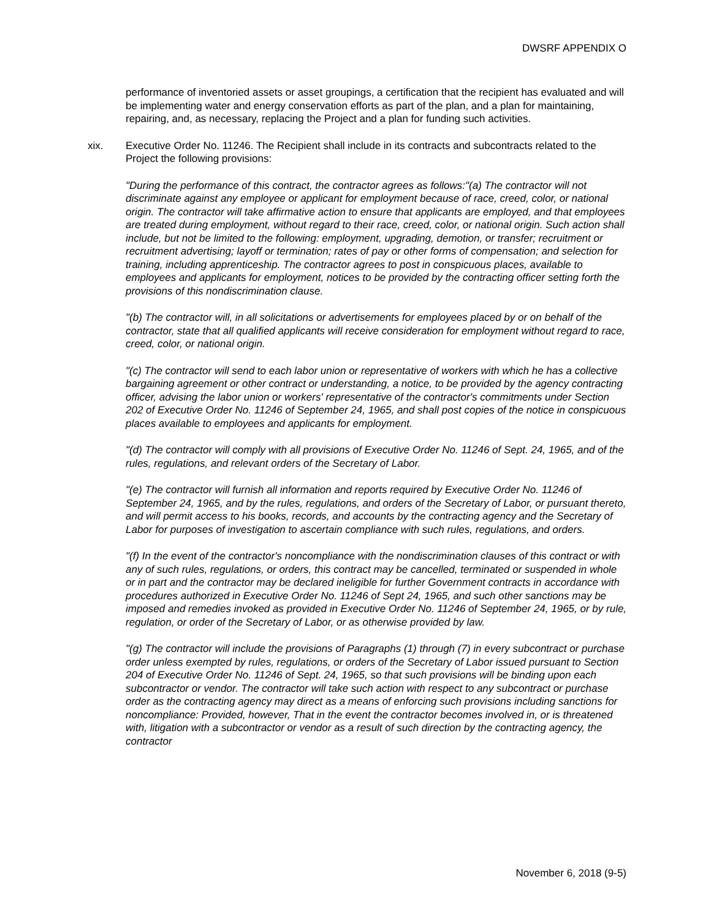DWSRF APPENDIX O
performance of inventoried assets or asset groupings, a certification that the recipient has evaluated and will be implementing water and energy conservation efforts as part of the plan, and a plan for maintaining, repairing, and, as necessary, replacing the Project and a plan for funding such activities.
xix. Executive Order No. 11246. The Recipient shall include in its contracts and subcontracts related to the Project the following provisions:
"During the performance of this contract, the contractor agrees as follows:"(a) The contractor will not discriminate against any employee or applicant for employment because of race, creed, color, or national origin. The contractor will take affirmative action to ensure that applicants are employed, and that employees are treated during employment, without regard to their race, creed, color, or national origin. Such action shall include, but not be limited to the following: employment, upgrading, demotion, or transfer; recruitment or recruitment advertising; layoff or termination; rates of pay or other forms of compensation; and selection for training, including apprenticeship. The contractor agrees to post in conspicuous places, available to employees and applicants for employment, notices to be provided by the contracting officer setting forth the provisions of this nondiscrimination clause.
"(b) The contractor will, in all solicitations or advertisements for employees placed by or on behalf of the contractor, state that all qualified applicants will receive consideration for employment without regard to race, creed, color, or national origin.
"(c) The contractor will send to each labor union or representative of workers with which he has a collective bargaining agreement or other contract or understanding, a notice, to be provided by the agency contracting officer, advising the labor union or workers' representative of the contractor's commitments under Section 202 of Executive Order No. 11246 of September 24, 1965, and shall post copies of the notice in conspicuous places available to employees and applicants for employment.
"(d) The contractor will comply with all provisions of Executive Order No. 11246 of Sept. 24, 1965, and of the rules, regulations, and relevant orders of the Secretary of Labor.
"(e) The contractor will furnish all information and reports required by Executive Order No. 11246 of September 24, 1965, and by the rules, regulations, and orders of the Secretary of Labor, or pursuant thereto, and will permit access to his books, records, and accounts by the contracting agency and the Secretary of Labor for purposes of investigation to ascertain compliance with such rules, regulations, and orders.
"(f) In the event of the contractor's noncompliance with the nondiscrimination clauses of this contract or with any of such rules, regulations, or orders, this contract may be cancelled, terminated or suspended in whole or in part and the contractor may be declared ineligible for further Government contracts in accordance with procedures authorized in Executive Order No. 11246 of Sept 24, 1965, and such other sanctions may be imposed and remedies invoked as provided in Executive Order No. 11246 of September 24, 1965, or by rule, regulation, or order of the Secretary of Labor, or as otherwise provided by law.
"(g) The contractor will include the provisions of Paragraphs (1) through (7) in every subcontract or purchase order unless exempted by rules, regulations, or orders of the Secretary of Labor issued pursuant to Section 204 of Executive Order No. 11246 of Sept. 24, 1965, so that such provisions will be binding upon each subcontractor or vendor. The contractor will take such action with respect to any subcontract or purchase order as the contracting agency may direct as a means of enforcing such provisions including sanctions for noncompliance: Provided, however, That in the event the contractor becomes involved in, or is threatened with, litigation with a subcontractor or vendor as a result of such direction by the contracting agency, the contractor
November 6, 2018 (9-5)